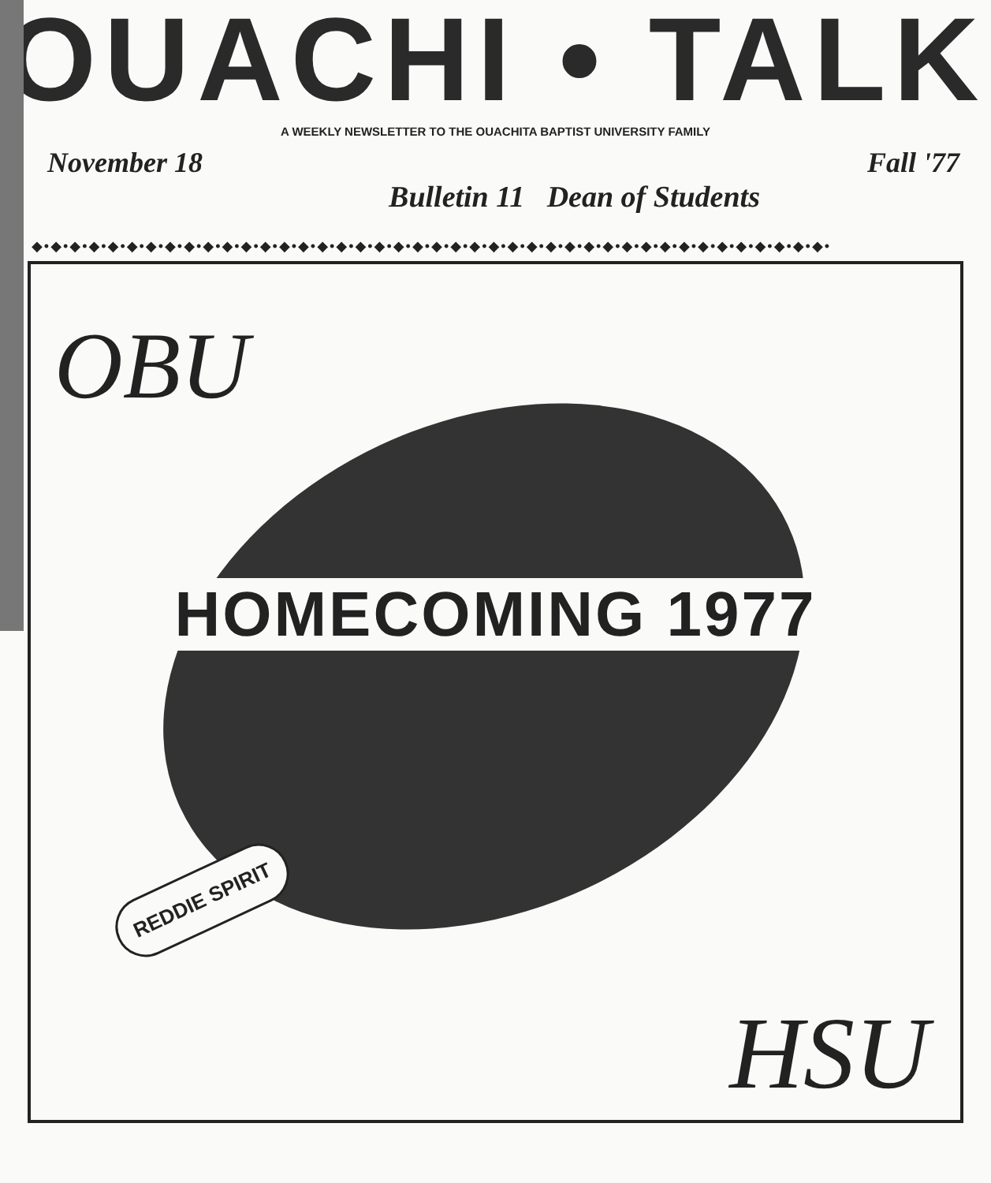OUACHI • TALK
A WEEKLY NEWSLETTER TO THE OUACHITA BAPTIST UNIVERSITY FAMILY
November 18 Fall '77
Bulletin 11 Dean of Students
◆•◆•◆•◆•◆•◆•◆•◆•◆•◆•◆•◆•◆•◆•◆•◆•◆•◆•◆•◆•◆•◆•◆•◆•◆•◆•◆•◆•◆•◆•◆•◆•◆•◆•◆•◆•◆•◆•◆•◆•◆•◆•
OBU
HOMECOMING 1977
REDDIE SPIRIT
HSU